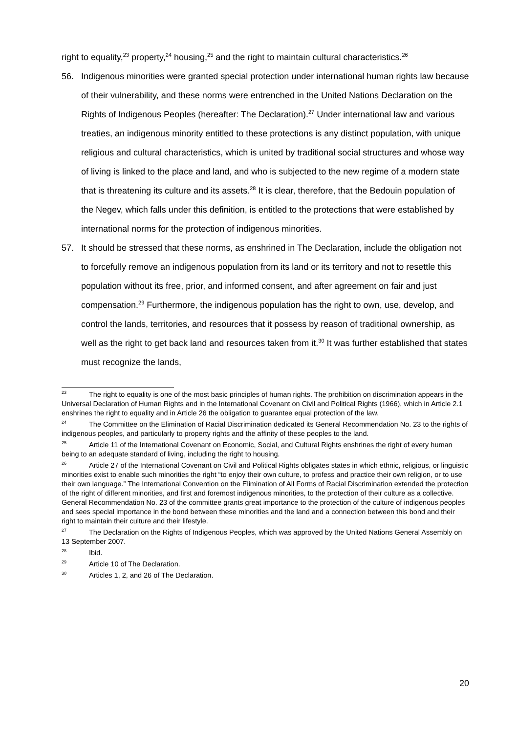right to equality,<sup>23</sup> property,<sup>24</sup> housing,<sup>25</sup> and the right to maintain cultural characteristics.<sup>26</sup>
56. Indigenous minorities were granted special protection under international human rights law because of their vulnerability, and these norms were entrenched in the United Nations Declaration on the Rights of Indigenous Peoples (hereafter: The Declaration).<sup>27</sup> Under international law and various treaties, an indigenous minority entitled to these protections is any distinct population, with unique religious and cultural characteristics, which is united by traditional social structures and whose way of living is linked to the place and land, and who is subjected to the new regime of a modern state that is threatening its culture and its assets.<sup>28</sup> It is clear, therefore, that the Bedouin population of the Negev, which falls under this definition, is entitled to the protections that were established by international norms for the protection of indigenous minorities.
57. It should be stressed that these norms, as enshrined in The Declaration, include the obligation not to forcefully remove an indigenous population from its land or its territory and not to resettle this population without its free, prior, and informed consent, and after agreement on fair and just compensation.<sup>29</sup> Furthermore, the indigenous population has the right to own, use, develop, and control the lands, territories, and resources that it possess by reason of traditional ownership, as well as the right to get back land and resources taken from it.<sup>30</sup> It was further established that states must recognize the lands,
<sup>23</sup> The right to equality is one of the most basic principles of human rights. The prohibition on discrimination appears in the Universal Declaration of Human Rights and in the International Covenant on Civil and Political Rights (1966), which in Article 2.1 enshrines the right to equality and in Article 26 the obligation to guarantee equal protection of the law.
<sup>24</sup> The Committee on the Elimination of Racial Discrimination dedicated its General Recommendation No. 23 to the rights of indigenous peoples, and particularly to property rights and the affinity of these peoples to the land.
<sup>25</sup> Article 11 of the International Covenant on Economic, Social, and Cultural Rights enshrines the right of every human being to an adequate standard of living, including the right to housing.
<sup>26</sup> Article 27 of the International Covenant on Civil and Political Rights obligates states in which ethnic, religious, or linguistic minorities exist to enable such minorities the right “to enjoy their own culture, to profess and practice their own religion, or to use their own language.” The International Convention on the Elimination of All Forms of Racial Discrimination extended the protection of the right of different minorities, and first and foremost indigenous minorities, to the protection of their culture as a collective. General Recommendation No. 23 of the committee grants great importance to the protection of the culture of indigenous peoples and sees special importance in the bond between these minorities and the land and a connection between this bond and their right to maintain their culture and their lifestyle.
<sup>27</sup> The Declaration on the Rights of Indigenous Peoples, which was approved by the United Nations General Assembly on 13 September 2007.
<sup>28</sup> Ibid.
<sup>29</sup> Article 10 of The Declaration.
<sup>30</sup> Articles 1, 2, and 26 of The Declaration.
20